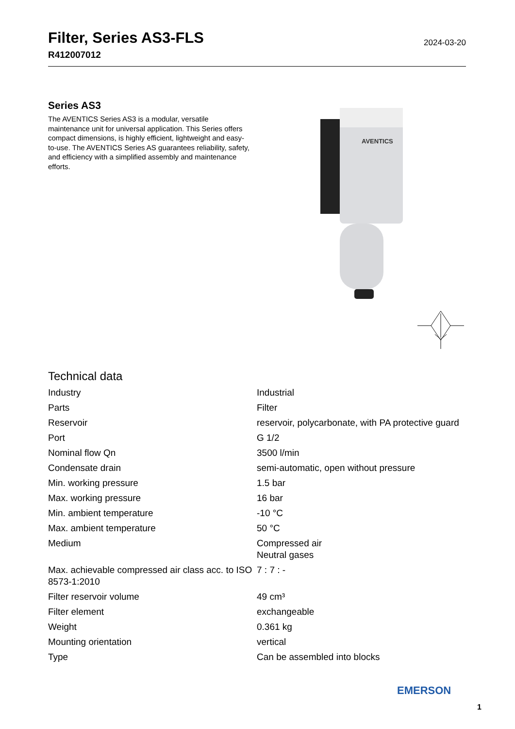Filter, Series AS3-FLS
R412007012
2024-03-20
Series AS3
The AVENTICS Series AS3 is a modular, versatile maintenance unit for universal application. This Series offers compact dimensions, is highly efficient, lightweight and easy-to-use. The AVENTICS Series AS guarantees reliability, safety, and efficiency with a simplified assembly and maintenance efforts.
AVENTICS
Technical data
| Industry | Industrial |
| Parts | Filter |
| Reservoir | reservoir, polycarbonate, with PA protective guard |
| Port | G 1/2 |
| Nominal flow Qn | 3500 l/min |
| Condensate drain | semi-automatic, open without pressure |
| Min. working pressure | 1.5 bar |
| Max. working pressure | 16 bar |
| Min. ambient temperature | -10 °C |
| Max. ambient temperature | 50 °C |
| Medium | Compressed air Neutral gases |
| Max. achievable compressed air class acc. to ISO 8573-1:2010 | 7 : 7 : - |
| Filter reservoir volume | 49 cm³ |
| Filter element | exchangeable |
| Weight | 0.361 kg |
| Mounting orientation | vertical |
| Type | Can be assembled into blocks |
EMERSON
1